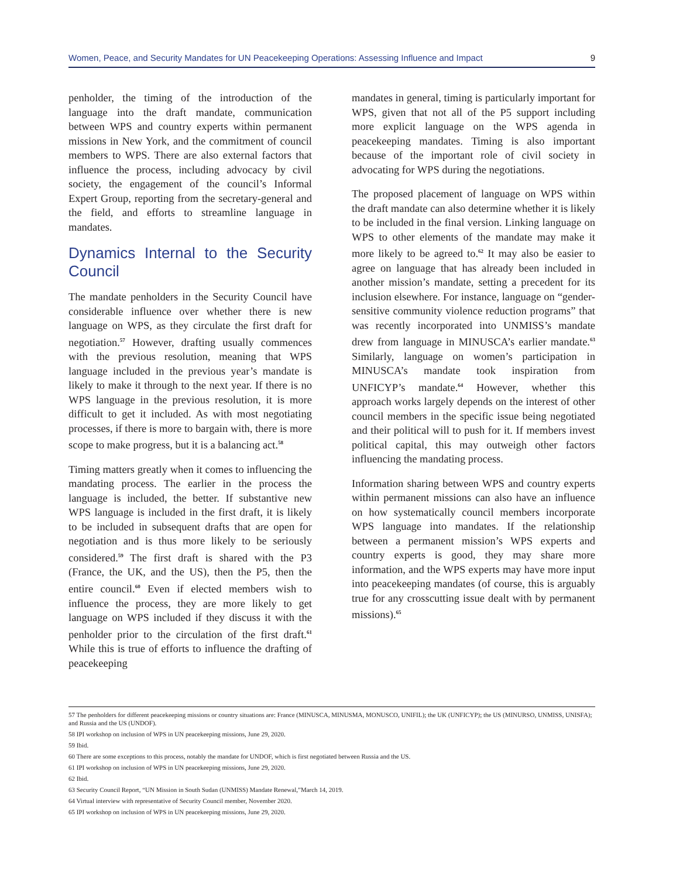Women, Peace, and Security Mandates for UN Peacekeeping Operations: Assessing Influence and Impact 9
penholder, the timing of the introduction of the language into the draft mandate, communication between WPS and country experts within permanent missions in New York, and the commitment of council members to WPS. There are also external factors that influence the process, including advocacy by civil society, the engagement of the council’s Informal Expert Group, reporting from the secretary-general and the field, and efforts to streamline language in mandates.
Dynamics Internal to the Security Council
The mandate penholders in the Security Council have considerable influence over whether there is new language on WPS, as they circulate the first draft for negotiation.<sup>57</sup> However, drafting usually commences with the previous resolution, meaning that WPS language included in the previous year’s mandate is likely to make it through to the next year. If there is no WPS language in the previous resolution, it is more difficult to get it included. As with most negotiating processes, if there is more to bargain with, there is more scope to make progress, but it is a balancing act.<sup>58</sup>
Timing matters greatly when it comes to influencing the mandating process. The earlier in the process the language is included, the better. If substantive new WPS language is included in the first draft, it is likely to be included in subsequent drafts that are open for negotiation and is thus more likely to be seriously considered.<sup>59</sup> The first draft is shared with the P3 (France, the UK, and the US), then the P5, then the entire council.<sup>60</sup> Even if elected members wish to influence the process, they are more likely to get language on WPS included if they discuss it with the penholder prior to the circulation of the first draft.<sup>61</sup> While this is true of efforts to influence the drafting of peacekeeping
mandates in general, timing is particularly important for WPS, given that not all of the P5 support including more explicit language on the WPS agenda in peacekeeping mandates. Timing is also important because of the important role of civil society in advocating for WPS during the negotiations.
The proposed placement of language on WPS within the draft mandate can also determine whether it is likely to be included in the final version. Linking language on WPS to other elements of the mandate may make it more likely to be agreed to.<sup>62</sup> It may also be easier to agree on language that has already been included in another mission’s mandate, setting a precedent for its inclusion elsewhere. For instance, language on “gender-sensitive community violence reduction programs” that was recently incorporated into UNMISS’s mandate drew from language in MINUSCA’s earlier mandate.<sup>63</sup> Similarly, language on women’s participation in MINUSCA’s mandate took inspiration from UNFICYP’s mandate.<sup>64</sup> However, whether this approach works largely depends on the interest of other council members in the specific issue being negotiated and their political will to push for it. If members invest political capital, this may outweigh other factors influencing the mandating process.
Information sharing between WPS and country experts within permanent missions can also have an influence on how systematically council members incorporate WPS language into mandates. If the relationship between a permanent mission’s WPS experts and country experts is good, they may share more information, and the WPS experts may have more input into peacekeeping mandates (of course, this is arguably true for any crosscutting issue dealt with by permanent missions).<sup>65</sup>
57 The penholders for different peacekeeping missions or country situations are: France (MINUSCA, MINUSMA, MONUSCO, UNIFIL); the UK (UNFICYP); the US (MINURSO, UNMISS, UNISFA); and Russia and the US (UNDOF).
58 IPI workshop on inclusion of WPS in UN peacekeeping missions, June 29, 2020.
59 Ibid.
60 There are some exceptions to this process, notably the mandate for UNDOF, which is first negotiated between Russia and the US.
61 IPI workshop on inclusion of WPS in UN peacekeeping missions, June 29, 2020.
62 Ibid.
63 Security Council Report, “UN Mission in South Sudan (UNMISS) Mandate Renewal,”March 14, 2019.
64 Virtual interview with representative of Security Council member, November 2020.
65 IPI workshop on inclusion of WPS in UN peacekeeping missions, June 29, 2020.